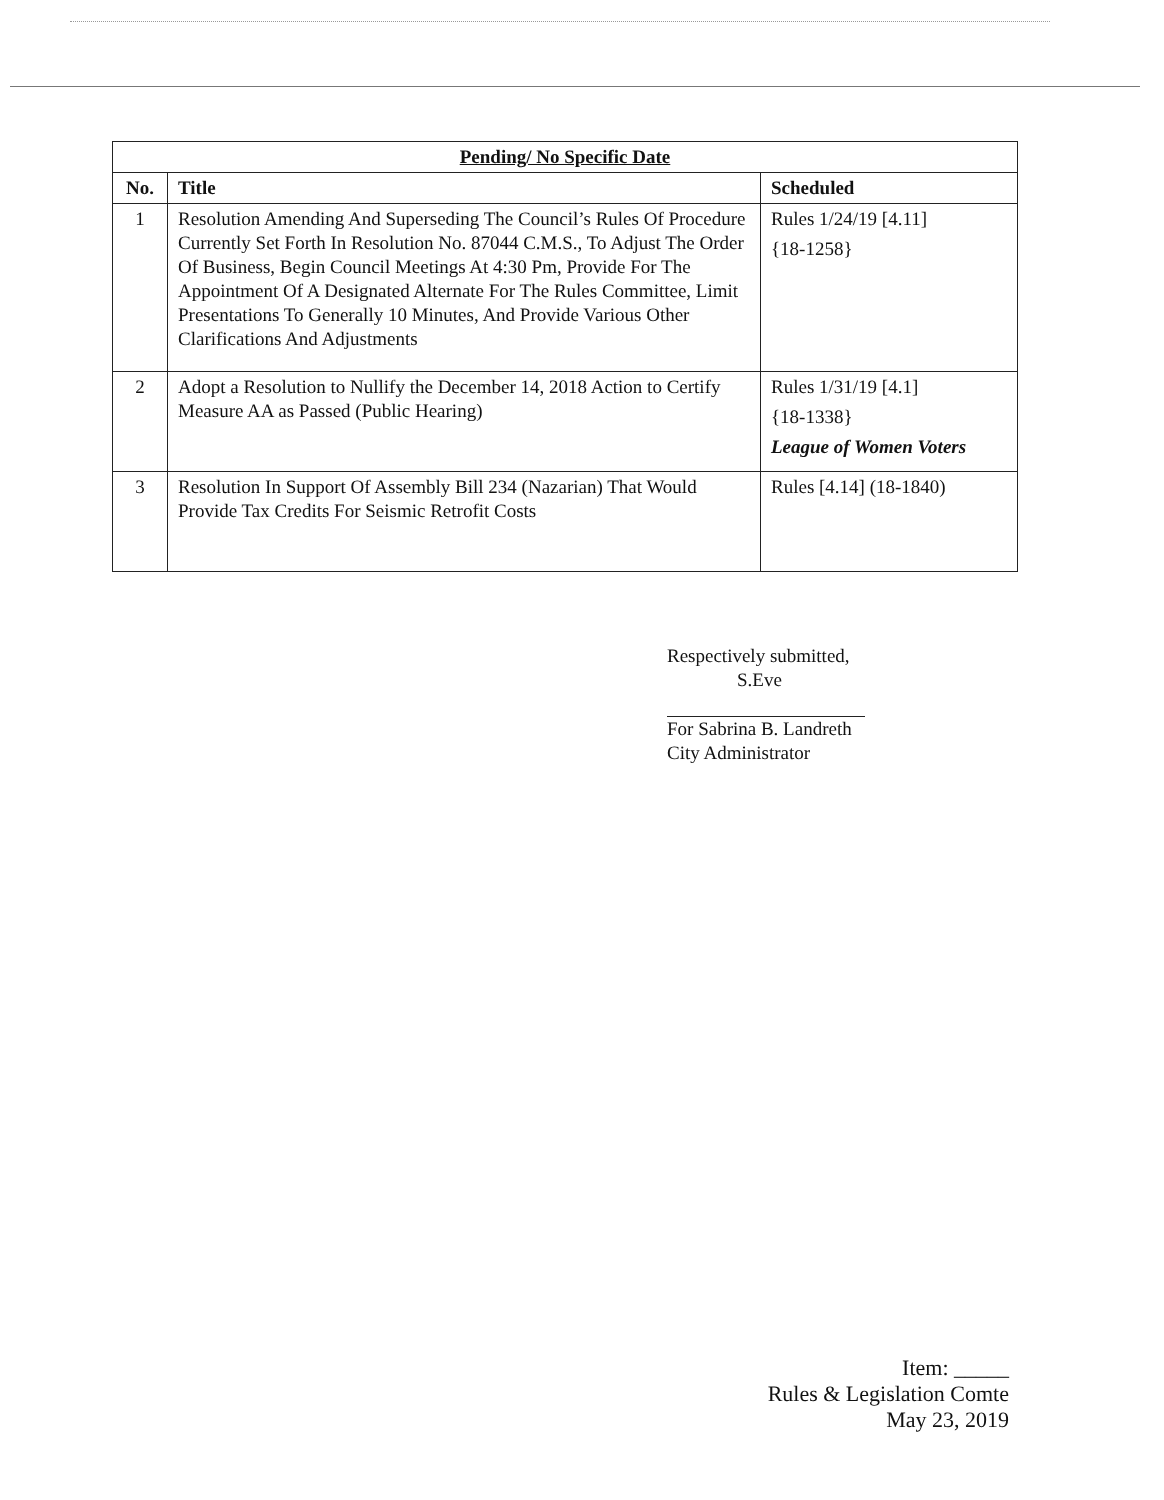| Pending/ No Specific Date | | |
| --- | --- | --- |
| No. | Title | Scheduled |
| 1 | Resolution Amending And Superseding The Council’s Rules Of Procedure Currently Set Forth In Resolution No. 87044 C.M.S., To Adjust The Order Of Business, Begin Council Meetings At 4:30 Pm, Provide For The Appointment Of A Designated Alternate For The Rules Committee, Limit Presentations To Generally 10 Minutes, And Provide Various Other Clarifications And Adjustments | Rules 1/24/19 [4.11] {18-1258} |
| 2 | Adopt a Resolution to Nullify the December 14, 2018 Action to Certify Measure AA as Passed (Public Hearing) | Rules 1/31/19 [4.1] {18-1338} League of Women Voters |
| 3 | Resolution In Support Of Assembly Bill 234 (Nazarian) That Would Provide Tax Credits For Seismic Retrofit Costs | Rules [4.14] (18-1840) |
Respectively submitted,
S.Eve
For Sabrina B. Landreth
City Administrator
Item: _____
Rules & Legislation Comte
May 23, 2019